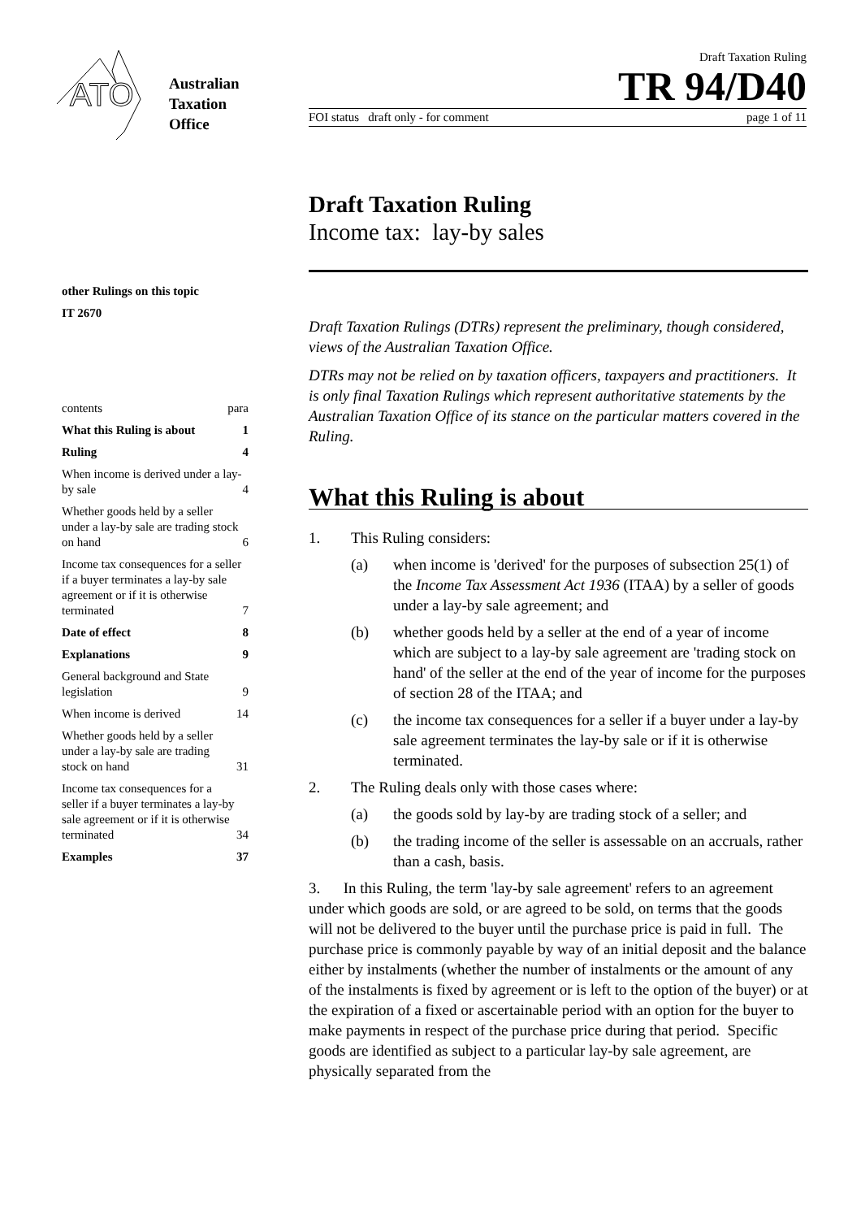ATO
Australian
Taxation
Office
Draft Taxation Ruling
TR 94/D40
FOI status draft only - for comment page 1 of 11
Draft Taxation Ruling
Income tax: lay-by sales
other Rulings on this topic
IT 2670
contents para
What this Ruling is about 1
Ruling 4
When income is derived under a lay-by sale 4
Whether goods held by a seller under a lay-by sale are trading stock on hand 6
Income tax consequences for a seller if a buyer terminates a lay-by sale agreement or if it is otherwise terminated 7
Date of effect 8
Explanations 9
General background and State legislation 9
When income is derived 14
Whether goods held by a seller under a lay-by sale are trading stock on hand 31
Income tax consequences for a seller if a buyer terminates a lay-by sale agreement or if it is otherwise terminated 34
Examples 37
Draft Taxation Rulings (DTRs) represent the preliminary, though considered, views of the Australian Taxation Office.
DTRs may not be relied on by taxation officers, taxpayers and practitioners. It is only final Taxation Rulings which represent authoritative statements by the Australian Taxation Office of its stance on the particular matters covered in the Ruling.
What this Ruling is about
1. This Ruling considers:
(a) when income is 'derived' for the purposes of subsection 25(1) of the Income Tax Assessment Act 1936 (ITAA) by a seller of goods under a lay-by sale agreement; and
(b) whether goods held by a seller at the end of a year of income which are subject to a lay-by sale agreement are 'trading stock on hand' of the seller at the end of the year of income for the purposes of section 28 of the ITAA; and
(c) the income tax consequences for a seller if a buyer under a lay-by sale agreement terminates the lay-by sale or if it is otherwise terminated.
2. The Ruling deals only with those cases where:
(a) the goods sold by lay-by are trading stock of a seller; and
(b) the trading income of the seller is assessable on an accruals, rather than a cash, basis.
3. In this Ruling, the term 'lay-by sale agreement' refers to an agreement under which goods are sold, or are agreed to be sold, on terms that the goods will not be delivered to the buyer until the purchase price is paid in full. The purchase price is commonly payable by way of an initial deposit and the balance either by instalments (whether the number of instalments or the amount of any of the instalments is fixed by agreement or is left to the option of the buyer) or at the expiration of a fixed or ascertainable period with an option for the buyer to make payments in respect of the purchase price during that period. Specific goods are identified as subject to a particular lay-by sale agreement, are physically separated from the